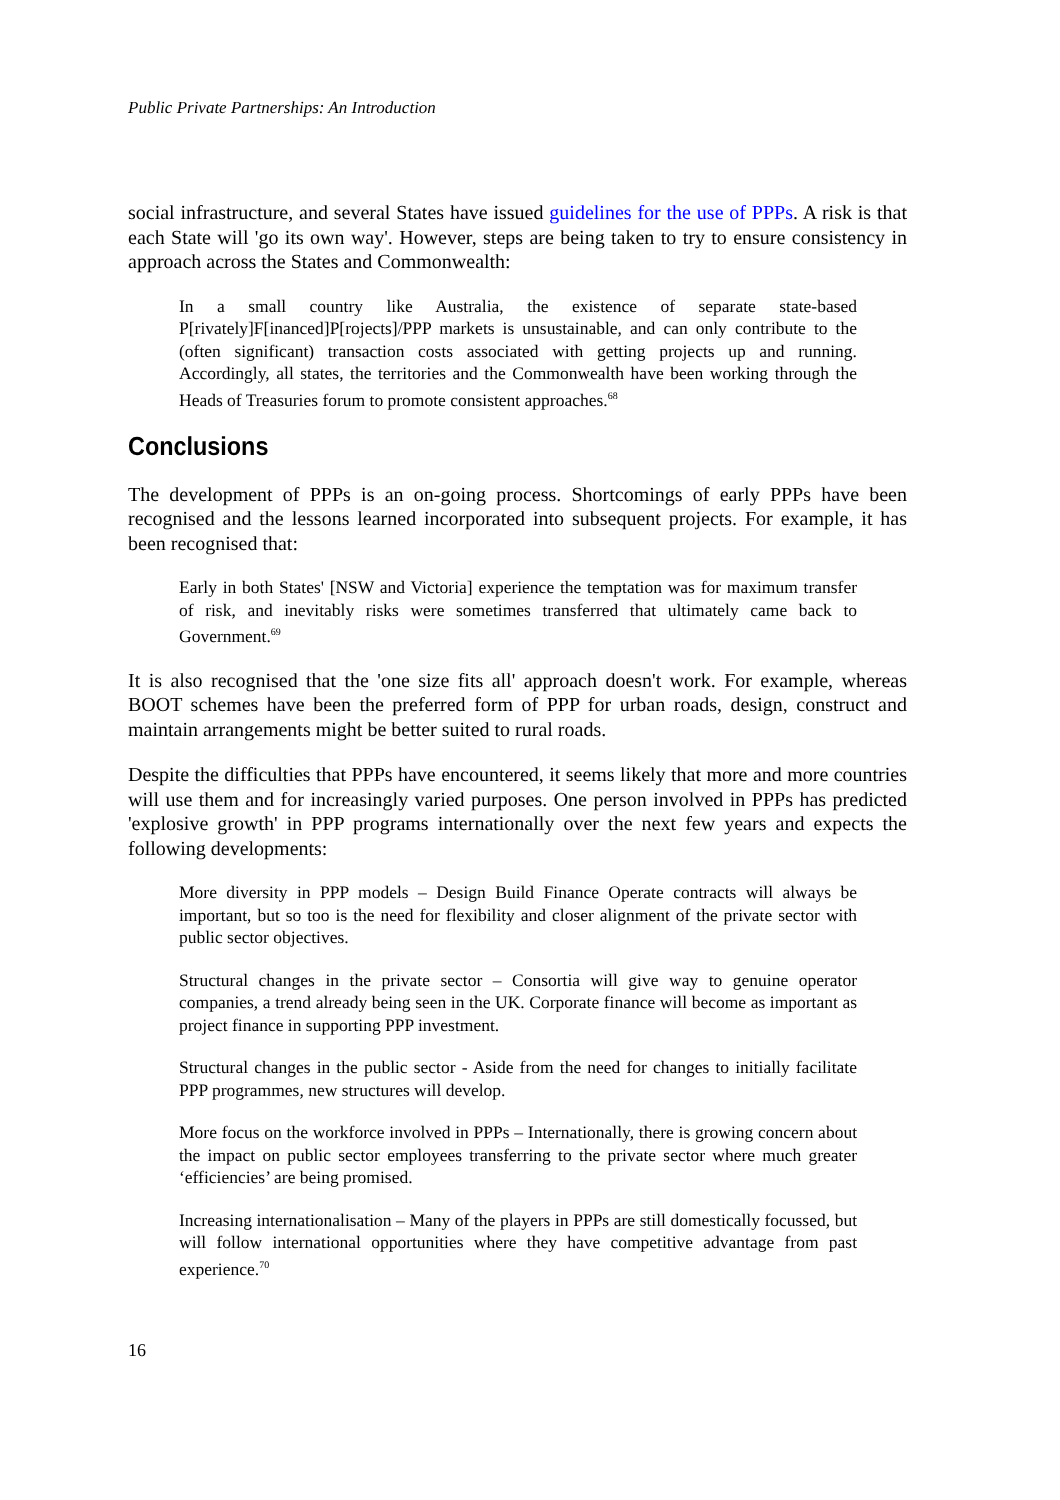Public Private Partnerships: An Introduction
social infrastructure, and several States have issued guidelines for the use of PPPs. A risk is that each State will 'go its own way'. However, steps are being taken to try to ensure consistency in approach across the States and Commonwealth:
In a small country like Australia, the existence of separate state-based P[rivately]F[inanced]P[rojects]/PPP markets is unsustainable, and can only contribute to the (often significant) transaction costs associated with getting projects up and running. Accordingly, all states, the territories and the Commonwealth have been working through the Heads of Treasuries forum to promote consistent approaches.<sup>68</sup>
Conclusions
The development of PPPs is an on-going process. Shortcomings of early PPPs have been recognised and the lessons learned incorporated into subsequent projects. For example, it has been recognised that:
Early in both States' [NSW and Victoria] experience the temptation was for maximum transfer of risk, and inevitably risks were sometimes transferred that ultimately came back to Government.<sup>69</sup>
It is also recognised that the 'one size fits all' approach doesn't work. For example, whereas BOOT schemes have been the preferred form of PPP for urban roads, design, construct and maintain arrangements might be better suited to rural roads.
Despite the difficulties that PPPs have encountered, it seems likely that more and more countries will use them and for increasingly varied purposes. One person involved in PPPs has predicted 'explosive growth' in PPP programs internationally over the next few years and expects the following developments:
More diversity in PPP models – Design Build Finance Operate contracts will always be important, but so too is the need for flexibility and closer alignment of the private sector with public sector objectives.
Structural changes in the private sector – Consortia will give way to genuine operator companies, a trend already being seen in the UK. Corporate finance will become as important as project finance in supporting PPP investment.
Structural changes in the public sector - Aside from the need for changes to initially facilitate PPP programmes, new structures will develop.
More focus on the workforce involved in PPPs – Internationally, there is growing concern about the impact on public sector employees transferring to the private sector where much greater ‘efficiencies’ are being promised.
Increasing internationalisation – Many of the players in PPPs are still domestically focussed, but will follow international opportunities where they have competitive advantage from past experience.<sup>70</sup>
16